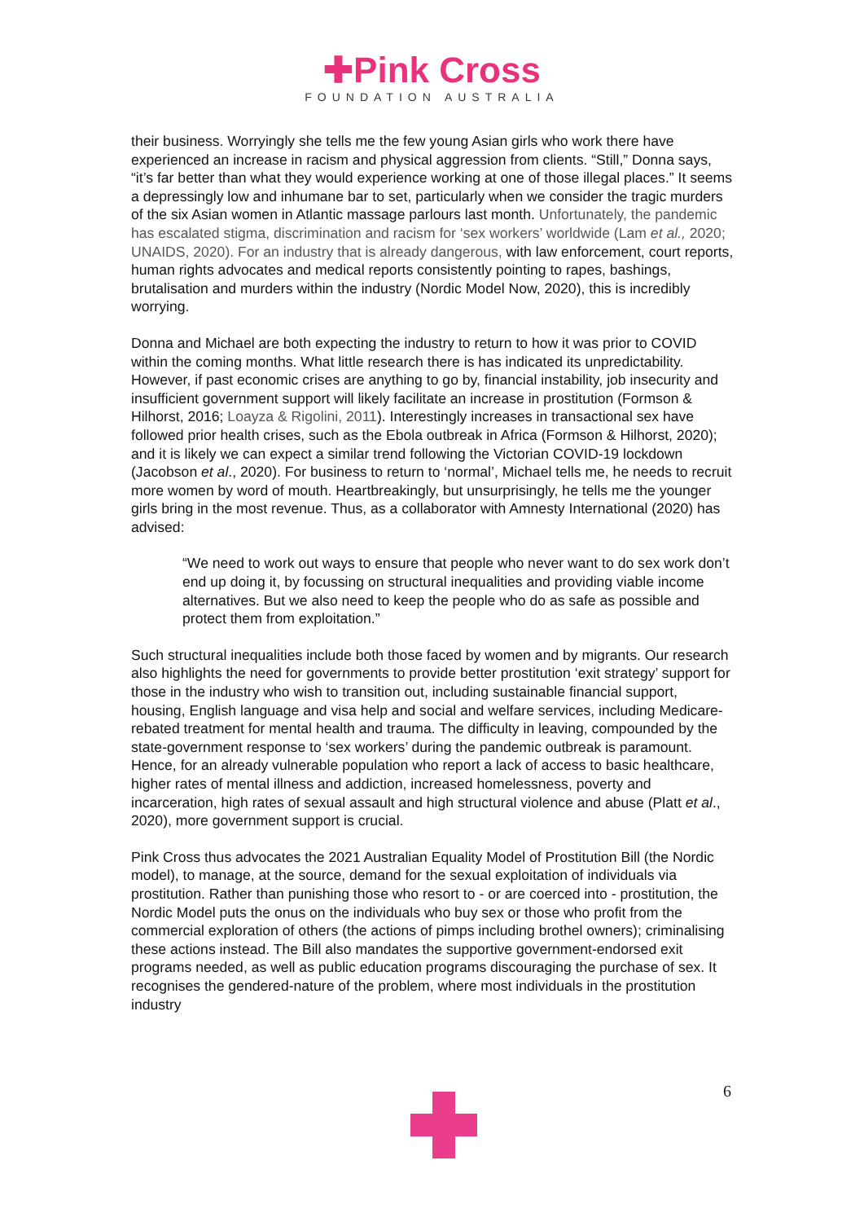✚Pink Cross
FOUNDATION AUSTRALIA
their business. Worryingly she tells me the few young Asian girls who work there have experienced an increase in racism and physical aggression from clients. “Still,” Donna says, “it’s far better than what they would experience working at one of those illegal places.” It seems a depressingly low and inhumane bar to set, particularly when we consider the tragic murders of the six Asian women in Atlantic massage parlours last month. Unfortunately, the pandemic has escalated stigma, discrimination and racism for ‘sex workers’ worldwide (Lam et al., 2020; UNAIDS, 2020). For an industry that is already dangerous, with law enforcement, court reports, human rights advocates and medical reports consistently pointing to rapes, bashings, brutalisation and murders within the industry (Nordic Model Now, 2020), this is incredibly worrying.
Donna and Michael are both expecting the industry to return to how it was prior to COVID within the coming months. What little research there is has indicated its unpredictability. However, if past economic crises are anything to go by, financial instability, job insecurity and insufficient government support will likely facilitate an increase in prostitution (Formson & Hilhorst, 2016; Loayza & Rigolini, 2011). Interestingly increases in transactional sex have followed prior health crises, such as the Ebola outbreak in Africa (Formson & Hilhorst, 2020); and it is likely we can expect a similar trend following the Victorian COVID-19 lockdown (Jacobson et al., 2020). For business to return to ‘normal’, Michael tells me, he needs to recruit more women by word of mouth. Heartbreakingly, but unsurprisingly, he tells me the younger girls bring in the most revenue. Thus, as a collaborator with Amnesty International (2020) has advised:
“We need to work out ways to ensure that people who never want to do sex work don’t end up doing it, by focussing on structural inequalities and providing viable income alternatives. But we also need to keep the people who do as safe as possible and protect them from exploitation.”
Such structural inequalities include both those faced by women and by migrants. Our research also highlights the need for governments to provide better prostitution ‘exit strategy’ support for those in the industry who wish to transition out, including sustainable financial support, housing, English language and visa help and social and welfare services, including Medicare-rebated treatment for mental health and trauma. The difficulty in leaving, compounded by the state-government response to ‘sex workers’ during the pandemic outbreak is paramount. Hence, for an already vulnerable population who report a lack of access to basic healthcare, higher rates of mental illness and addiction, increased homelessness, poverty and incarceration, high rates of sexual assault and high structural violence and abuse (Platt et al., 2020), more government support is crucial.
Pink Cross thus advocates the 2021 Australian Equality Model of Prostitution Bill (the Nordic model), to manage, at the source, demand for the sexual exploitation of individuals via prostitution. Rather than punishing those who resort to - or are coerced into - prostitution, the Nordic Model puts the onus on the individuals who buy sex or those who profit from the commercial exploration of others (the actions of pimps including brothel owners); criminalising these actions instead. The Bill also mandates the supportive government-endorsed exit programs needed, as well as public education programs discouraging the purchase of sex. It recognises the gendered-nature of the problem, where most individuals in the prostitution industry
6